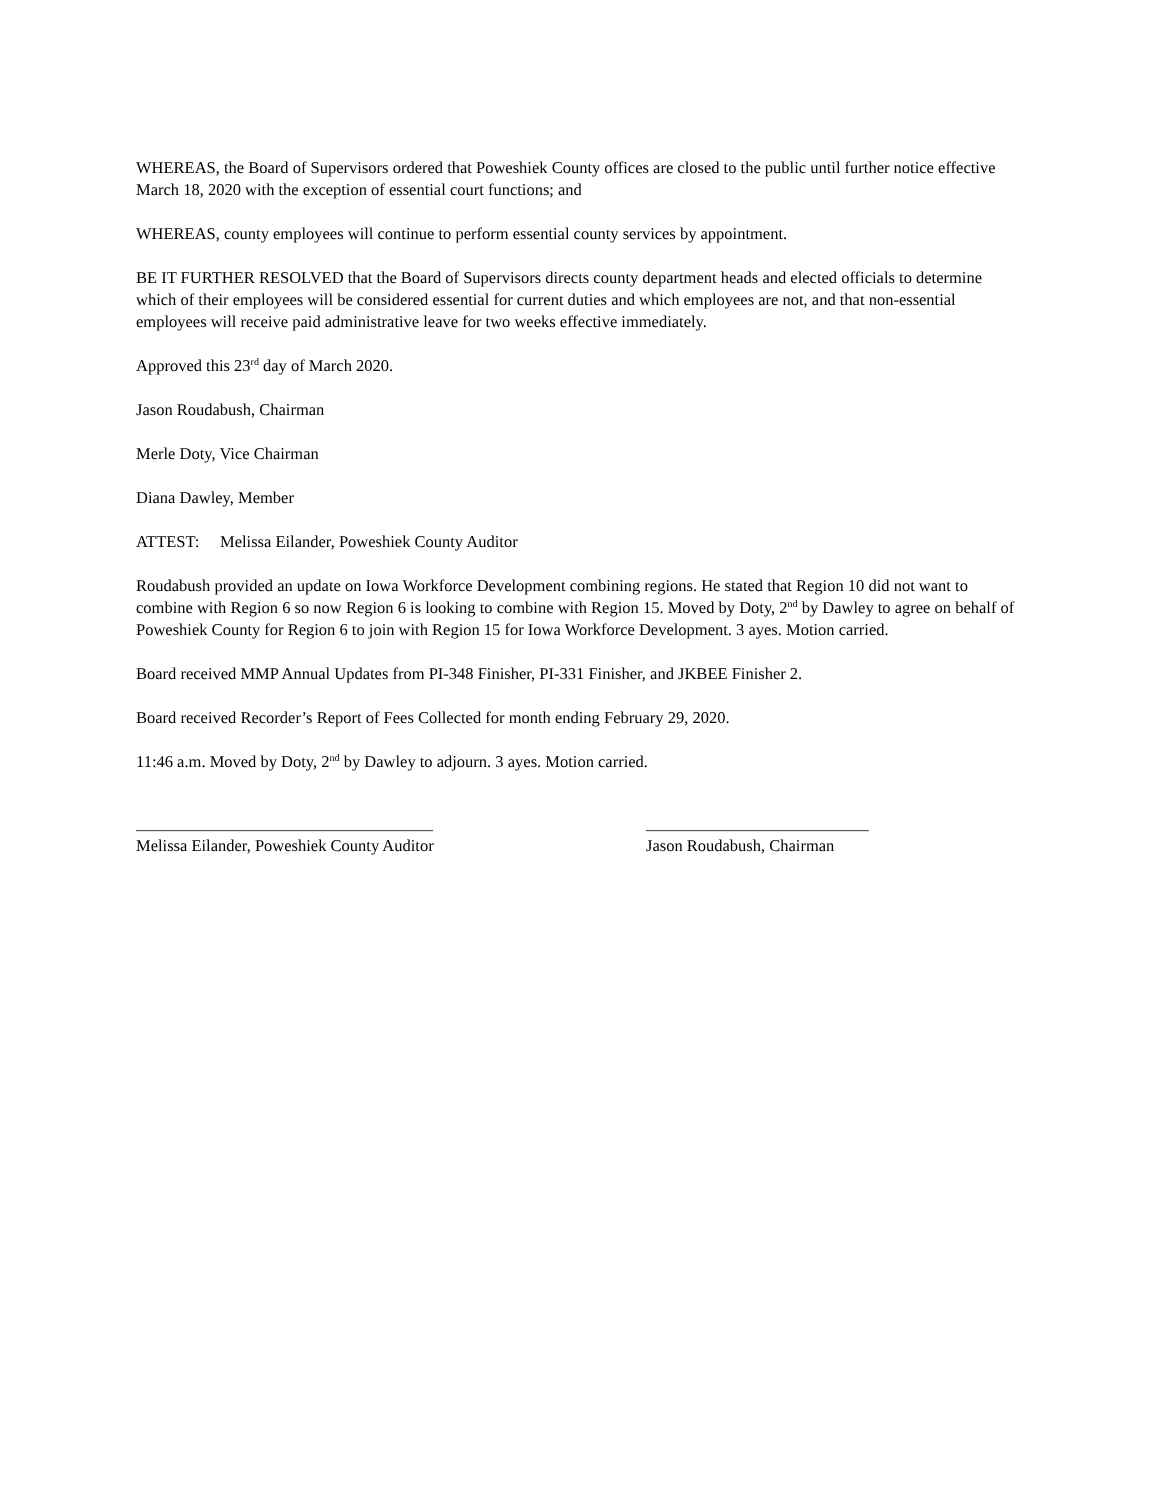WHEREAS, the Board of Supervisors ordered that Poweshiek County offices are closed to the public until further notice effective March 18, 2020 with the exception of essential court functions; and
WHEREAS, county employees will continue to perform essential county services by appointment.
BE IT FURTHER RESOLVED that the Board of Supervisors directs county department heads and elected officials to determine which of their employees will be considered essential for current duties and which employees are not, and that non-essential employees will receive paid administrative leave for two weeks effective immediately.
Approved this 23<sup>rd</sup> day of March 2020.
Jason Roudabush, Chairman
Merle Doty, Vice Chairman
Diana Dawley, Member
ATTEST: Melissa Eilander, Poweshiek County Auditor
Roudabush provided an update on Iowa Workforce Development combining regions. He stated that Region 10 did not want to combine with Region 6 so now Region 6 is looking to combine with Region 15. Moved by Doty, 2<sup>nd</sup> by Dawley to agree on behalf of Poweshiek County for Region 6 to join with Region 15 for Iowa Workforce Development. 3 ayes. Motion carried.
Board received MMP Annual Updates from PI-348 Finisher, PI-331 Finisher, and JKBEE Finisher 2.
Board received Recorder’s Report of Fees Collected for month ending February 29, 2020.
11:46 a.m. Moved by Doty, 2<sup>nd</sup> by Dawley to adjourn. 3 ayes. Motion carried.
____________________________________
Melissa Eilander, Poweshiek County Auditor
___________________________
Jason Roudabush, Chairman